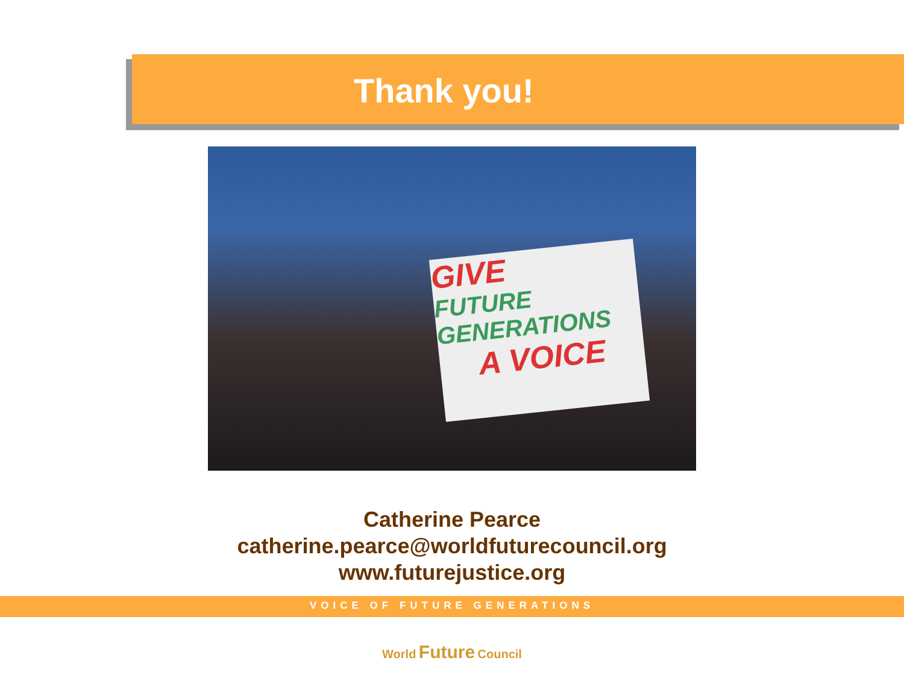Thank you!
GIVE
FUTURE GENERATIONS
A VOICE
Catherine Pearce
catherine.pearce@worldfuturecouncil.org
www.futurejustice.org
VOICE OF FUTURE GENERATIONS
World Future Council